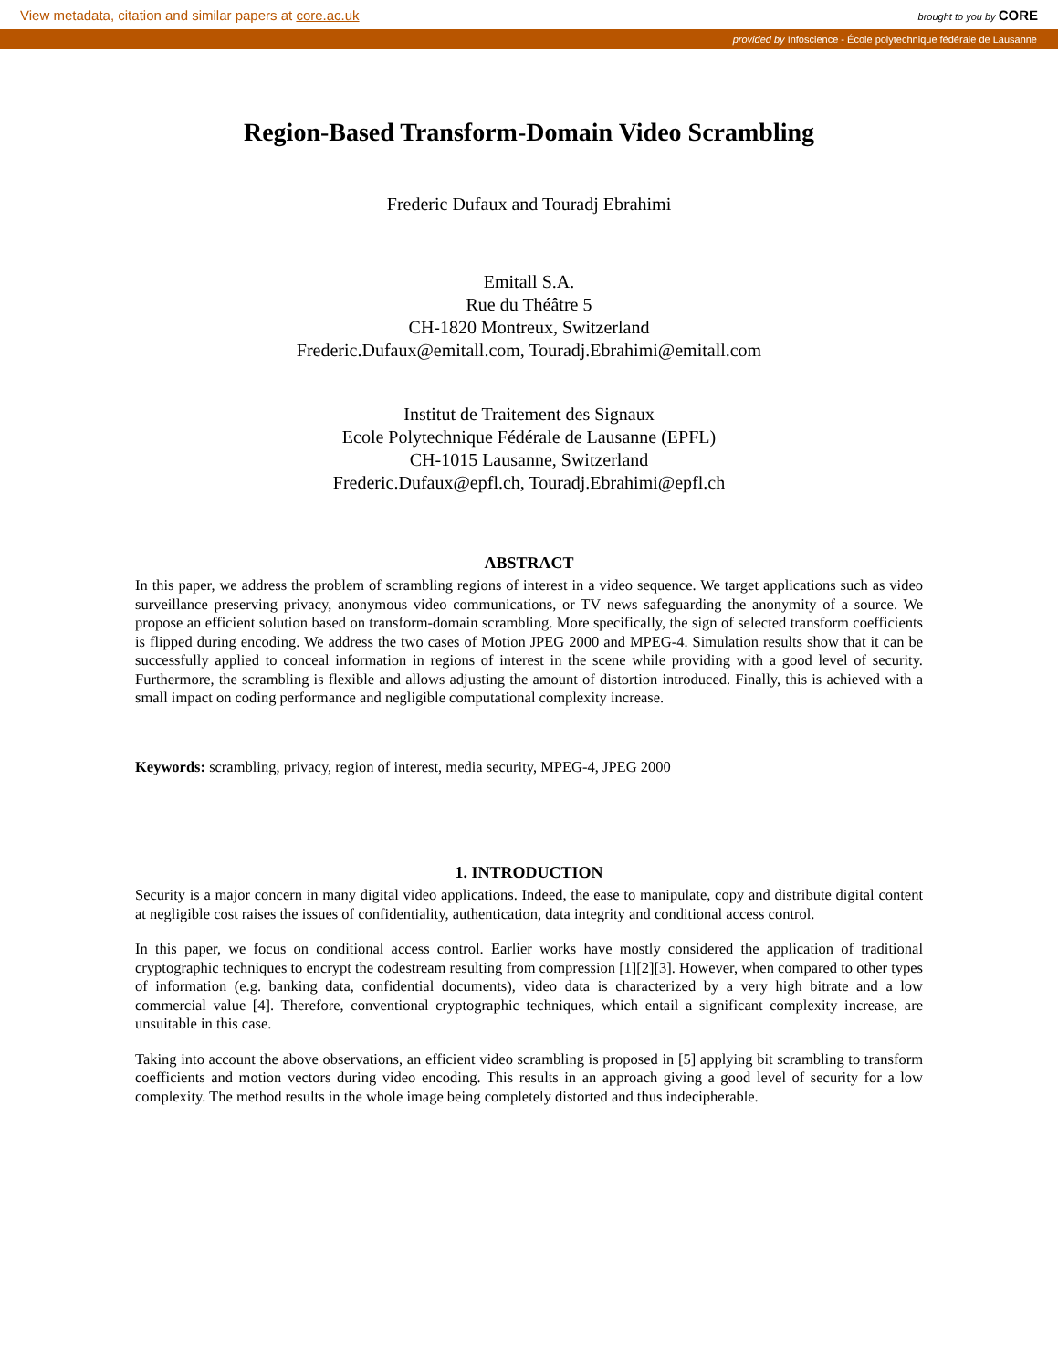View metadata, citation and similar papers at core.ac.uk brought to you by CORE
provided by Infoscience - École polytechnique fédérale de Lausanne
Region-Based Transform-Domain Video Scrambling
Frederic Dufaux and Touradj Ebrahimi
Emitall S.A.
Rue du Théâtre 5
CH-1820 Montreux, Switzerland
Frederic.Dufaux@emitall.com, Touradj.Ebrahimi@emitall.com
Institut de Traitement des Signaux
Ecole Polytechnique Fédérale de Lausanne (EPFL)
CH-1015 Lausanne, Switzerland
Frederic.Dufaux@epfl.ch, Touradj.Ebrahimi@epfl.ch
ABSTRACT
In this paper, we address the problem of scrambling regions of interest in a video sequence. We target applications such as video surveillance preserving privacy, anonymous video communications, or TV news safeguarding the anonymity of a source. We propose an efficient solution based on transform-domain scrambling. More specifically, the sign of selected transform coefficients is flipped during encoding. We address the two cases of Motion JPEG 2000 and MPEG-4. Simulation results show that it can be successfully applied to conceal information in regions of interest in the scene while providing with a good level of security. Furthermore, the scrambling is flexible and allows adjusting the amount of distortion introduced. Finally, this is achieved with a small impact on coding performance and negligible computational complexity increase.
Keywords: scrambling, privacy, region of interest, media security, MPEG-4, JPEG 2000
1. INTRODUCTION
Security is a major concern in many digital video applications. Indeed, the ease to manipulate, copy and distribute digital content at negligible cost raises the issues of confidentiality, authentication, data integrity and conditional access control.
In this paper, we focus on conditional access control. Earlier works have mostly considered the application of traditional cryptographic techniques to encrypt the codestream resulting from compression [1][2][3]. However, when compared to other types of information (e.g. banking data, confidential documents), video data is characterized by a very high bitrate and a low commercial value [4]. Therefore, conventional cryptographic techniques, which entail a significant complexity increase, are unsuitable in this case.
Taking into account the above observations, an efficient video scrambling is proposed in [5] applying bit scrambling to transform coefficients and motion vectors during video encoding. This results in an approach giving a good level of security for a low complexity. The method results in the whole image being completely distorted and thus indecipherable.